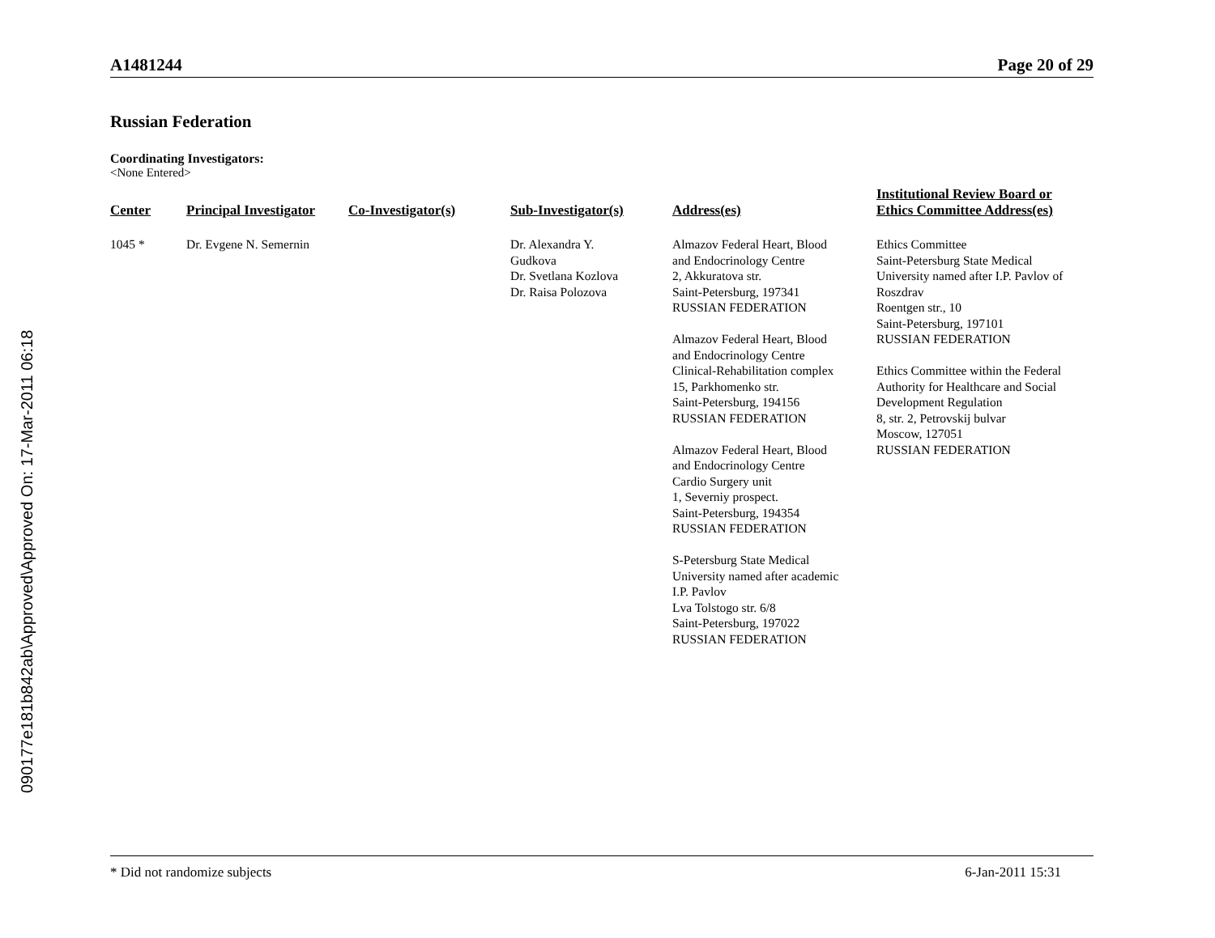090177e181b842ab\Approved\Approved On: 17-Mar-2011 06:18
A1481244 Page 20 of 29
Russian Federation
Coordinating Investigators:
<None Entered>
| Center | Principal Investigator | Co-Investigator(s) | Sub-Investigator(s) | Address(es) | Institutional Review Board or Ethics Committee Address(es) |
| --- | --- | --- | --- | --- | --- |
| 1045 * | Dr. Evgene N. Semernin | | Dr. Alexandra Y. Gudkova Dr. Svetlana Kozlova Dr. Raisa Polozova | Almazov Federal Heart, Blood and Endocrinology Centre 2, Akkuratova str. Saint-Petersburg, 197341 RUSSIAN FEDERATION Almazov Federal Heart, Blood and Endocrinology Centre Clinical-Rehabilitation complex 15, Parkhomenko str. Saint-Petersburg, 194156 RUSSIAN FEDERATION Almazov Federal Heart, Blood and Endocrinology Centre Cardio Surgery unit 1, Severniy prospect. Saint-Petersburg, 194354 RUSSIAN FEDERATION S-Petersburg State Medical University named after academic I.P. Pavlov Lva Tolstogo str. 6/8 Saint-Petersburg, 197022 RUSSIAN FEDERATION | Ethics Committee Saint-Petersburg State Medical University named after I.P. Pavlov of Roszdrav Roentgen str., 10 Saint-Petersburg, 197101 RUSSIAN FEDERATION Ethics Committee within the Federal Authority for Healthcare and Social Development Regulation 8, str. 2, Petrovskij bulvar Moscow, 127051 RUSSIAN FEDERATION |
* Did not randomize subjects 6-Jan-2011 15:31